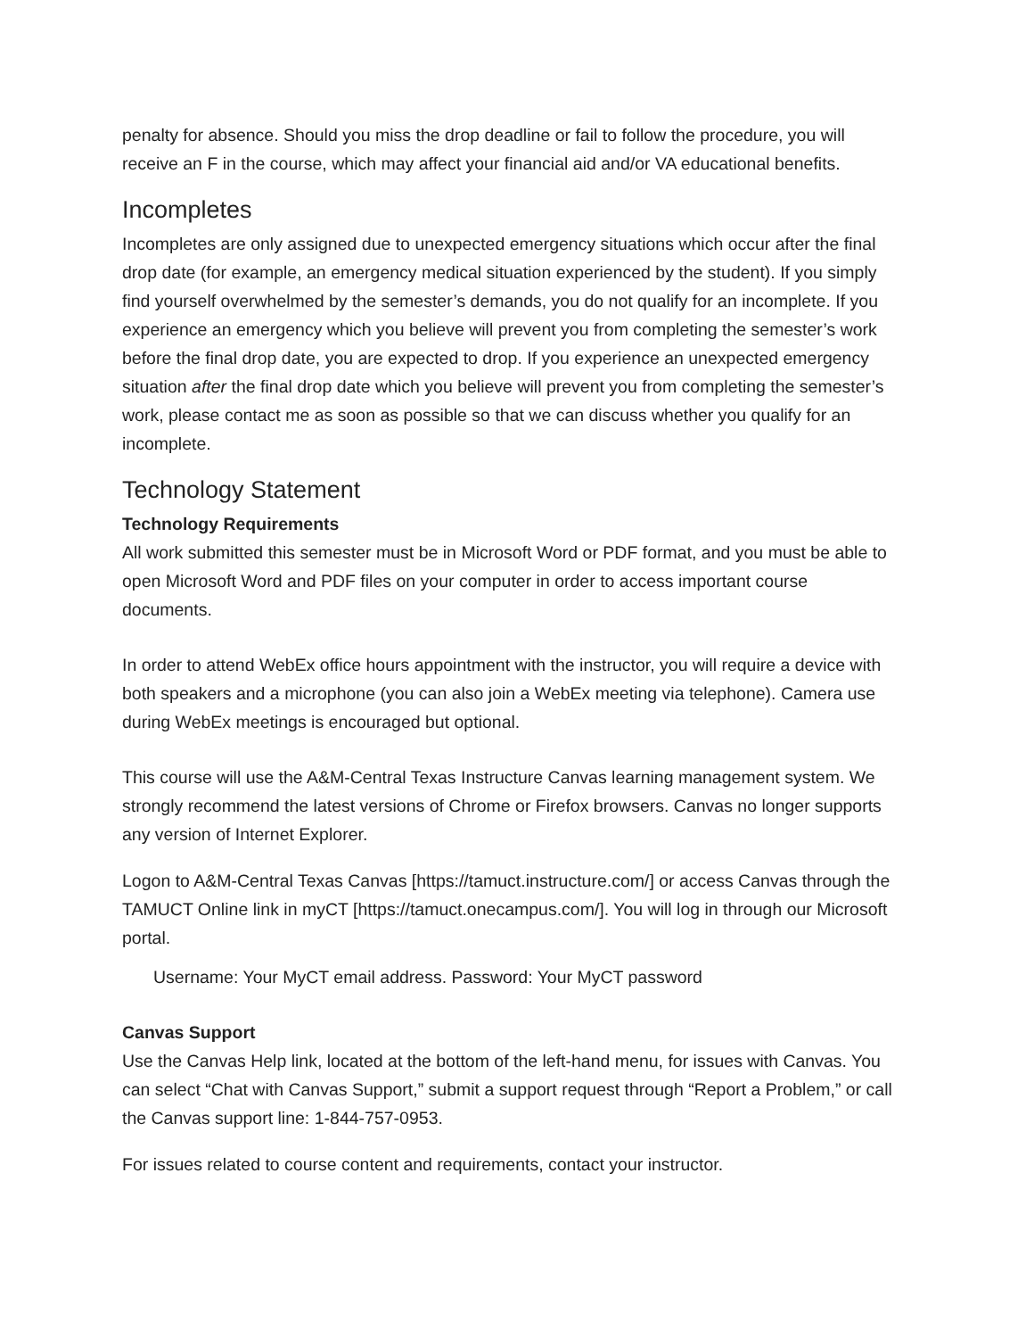penalty for absence. Should you miss the drop deadline or fail to follow the procedure, you will receive an F in the course, which may affect your financial aid and/or VA educational benefits.
Incompletes
Incompletes are only assigned due to unexpected emergency situations which occur after the final drop date (for example, an emergency medical situation experienced by the student). If you simply find yourself overwhelmed by the semester’s demands, you do not qualify for an incomplete. If you experience an emergency which you believe will prevent you from completing the semester’s work before the final drop date, you are expected to drop. If you experience an unexpected emergency situation after the final drop date which you believe will prevent you from completing the semester’s work, please contact me as soon as possible so that we can discuss whether you qualify for an incomplete.
Technology Statement
Technology Requirements
All work submitted this semester must be in Microsoft Word or PDF format, and you must be able to open Microsoft Word and PDF files on your computer in order to access important course documents.
In order to attend WebEx office hours appointment with the instructor, you will require a device with both speakers and a microphone (you can also join a WebEx meeting via telephone). Camera use during WebEx meetings is encouraged but optional.
This course will use the A&M-Central Texas Instructure Canvas learning management system. We strongly recommend the latest versions of Chrome or Firefox browsers. Canvas no longer supports any version of Internet Explorer.
Logon to A&M-Central Texas Canvas [https://tamuct.instructure.com/] or access Canvas through the TAMUCT Online link in myCT [https://tamuct.onecampus.com/]. You will log in through our Microsoft portal.
Username: Your MyCT email address. Password: Your MyCT password
Canvas Support
Use the Canvas Help link, located at the bottom of the left-hand menu, for issues with Canvas. You can select “Chat with Canvas Support,” submit a support request through “Report a Problem,” or call the Canvas support line: 1-844-757-0953.
For issues related to course content and requirements, contact your instructor.